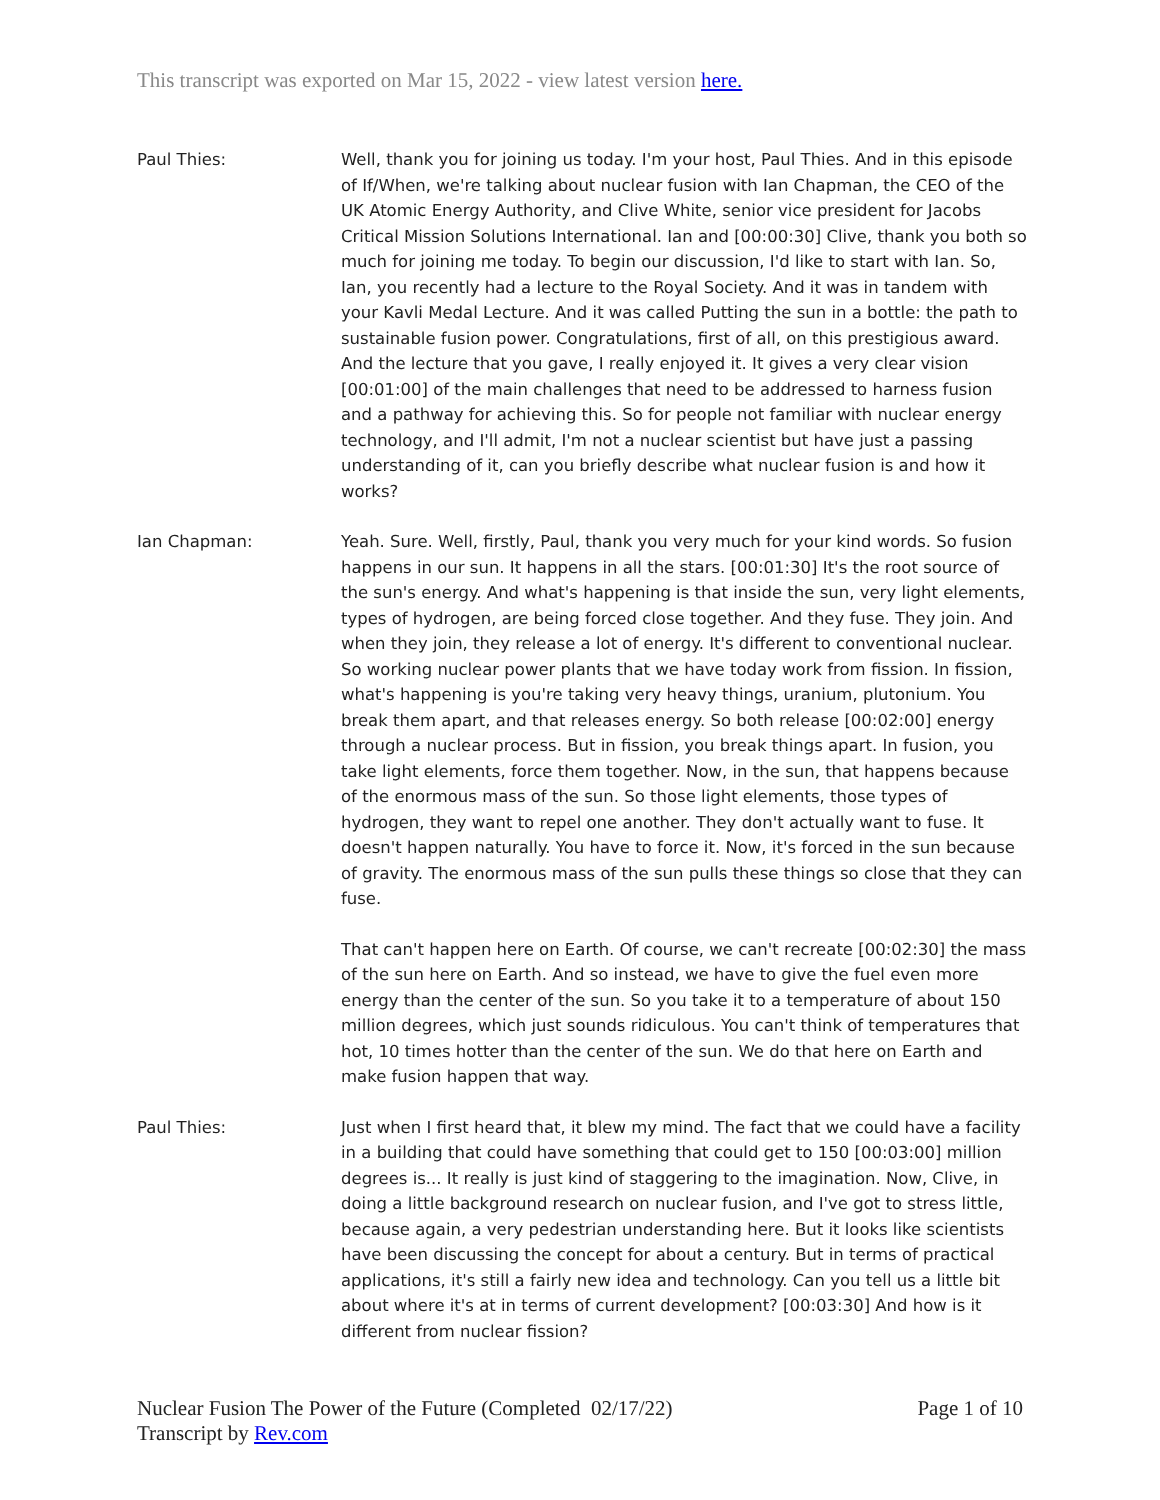This transcript was exported on Mar 15, 2022 - view latest version here.
Paul Thies: Well, thank you for joining us today. I'm your host, Paul Thies. And in this episode of If/When, we're talking about nuclear fusion with Ian Chapman, the CEO of the UK Atomic Energy Authority, and Clive White, senior vice president for Jacobs Critical Mission Solutions International. Ian and [00:00:30] Clive, thank you both so much for joining me today. To begin our discussion, I'd like to start with Ian. So, Ian, you recently had a lecture to the Royal Society. And it was in tandem with your Kavli Medal Lecture. And it was called Putting the sun in a bottle: the path to sustainable fusion power. Congratulations, first of all, on this prestigious award. And the lecture that you gave, I really enjoyed it. It gives a very clear vision [00:01:00] of the main challenges that need to be addressed to harness fusion and a pathway for achieving this. So for people not familiar with nuclear energy technology, and I'll admit, I'm not a nuclear scientist but have just a passing understanding of it, can you briefly describe what nuclear fusion is and how it works?
Ian Chapman: Yeah. Sure. Well, firstly, Paul, thank you very much for your kind words. So fusion happens in our sun. It happens in all the stars. [00:01:30] It's the root source of the sun's energy. And what's happening is that inside the sun, very light elements, types of hydrogen, are being forced close together. And they fuse. They join. And when they join, they release a lot of energy. It's different to conventional nuclear. So working nuclear power plants that we have today work from fission. In fission, what's happening is you're taking very heavy things, uranium, plutonium. You break them apart, and that releases energy. So both release [00:02:00] energy through a nuclear process. But in fission, you break things apart. In fusion, you take light elements, force them together. Now, in the sun, that happens because of the enormous mass of the sun. So those light elements, those types of hydrogen, they want to repel one another. They don't actually want to fuse. It doesn't happen naturally. You have to force it. Now, it's forced in the sun because of gravity. The enormous mass of the sun pulls these things so close that they can fuse.
That can't happen here on Earth. Of course, we can't recreate [00:02:30] the mass of the sun here on Earth. And so instead, we have to give the fuel even more energy than the center of the sun. So you take it to a temperature of about 150 million degrees, which just sounds ridiculous. You can't think of temperatures that hot, 10 times hotter than the center of the sun. We do that here on Earth and make fusion happen that way.
Paul Thies: Just when I first heard that, it blew my mind. The fact that we could have a facility in a building that could have something that could get to 150 [00:03:00] million degrees is... It really is just kind of staggering to the imagination. Now, Clive, in doing a little background research on nuclear fusion, and I've got to stress little, because again, a very pedestrian understanding here. But it looks like scientists have been discussing the concept for about a century. But in terms of practical applications, it's still a fairly new idea and technology. Can you tell us a little bit about where it's at in terms of current development? [00:03:30] And how is it different from nuclear fission?
Nuclear Fusion The Power of the Future (Completed 02/17/22)
Transcript by Rev.com
Page 1 of 10